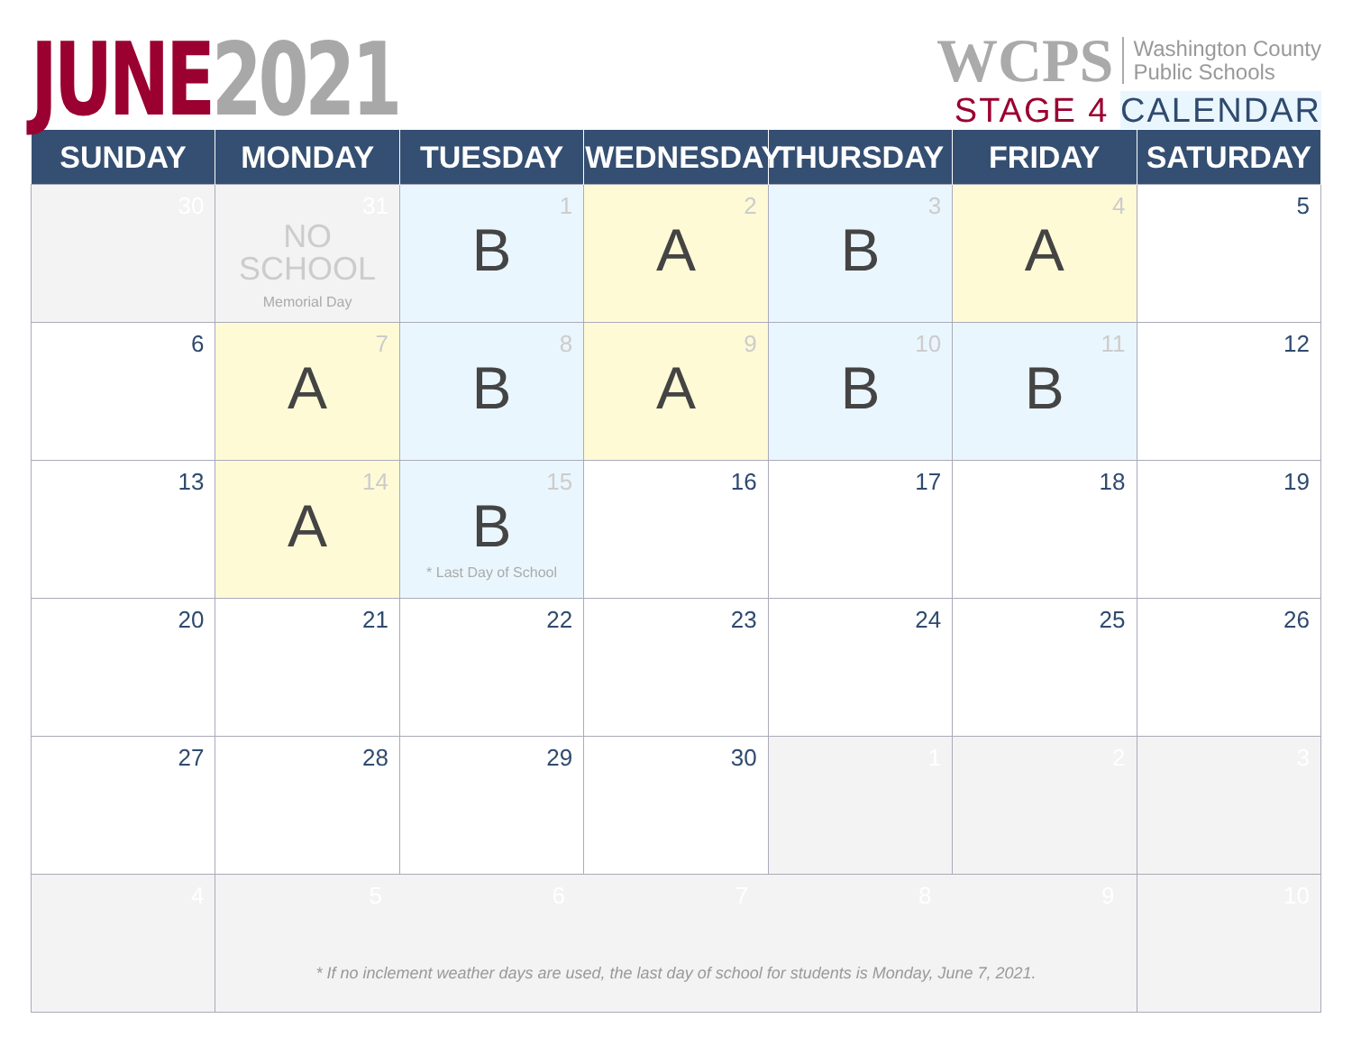JUNE 2021
WCPS Washington County
Public Schools
STAGE 4 CALENDAR
| SUNDAY | MONDAY | TUESDAY | WEDNESDAY | THURSDAY | FRIDAY | SATURDAY |
| --- | --- | --- | --- | --- | --- | --- |
| 30 | 31 NO SCHOOL Memorial Day | 1 B | 2 A | 3 B | 4 A | 5 |
| 6 | 7 A | 8 B | 9 A | 10 B | 11 B | 12 |
| 13 | 14 A | 15 B * Last Day of School | 16 | 17 | 18 | 19 |
| 20 | 21 | 22 | 23 | 24 | 25 | 26 |
| 27 | 28 | 29 | 30 | 1 | 2 | 3 |
| 4 | 5 6 7 8 9 * If no inclement weather days are used, the last day of school for students is Monday, June 7, 2021. | | | | | 10 |